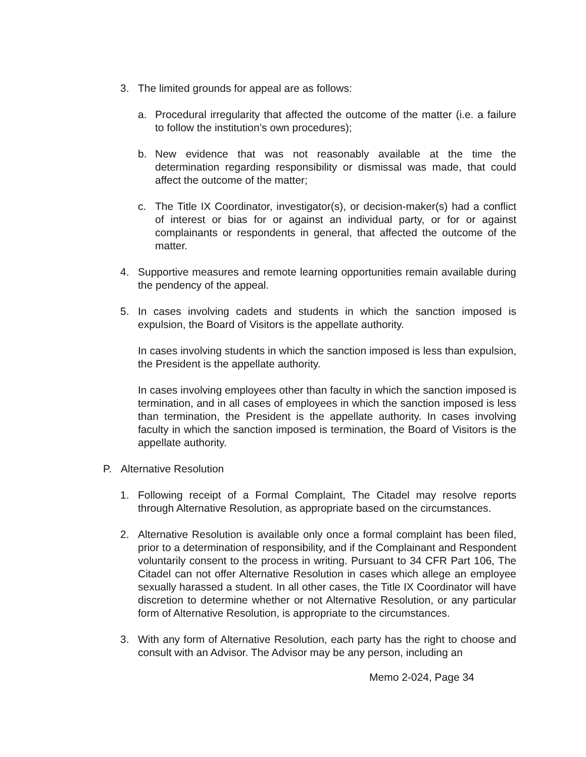3. The limited grounds for appeal are as follows:
a. Procedural irregularity that affected the outcome of the matter (i.e. a failure to follow the institution’s own procedures);
b. New evidence that was not reasonably available at the time the determination regarding responsibility or dismissal was made, that could affect the outcome of the matter;
c. The Title IX Coordinator, investigator(s), or decision-maker(s) had a conflict of interest or bias for or against an individual party, or for or against complainants or respondents in general, that affected the outcome of the matter.
4. Supportive measures and remote learning opportunities remain available during the pendency of the appeal.
5. In cases involving cadets and students in which the sanction imposed is expulsion, the Board of Visitors is the appellate authority.
In cases involving students in which the sanction imposed is less than expulsion, the President is the appellate authority.
In cases involving employees other than faculty in which the sanction imposed is termination, and in all cases of employees in which the sanction imposed is less than termination, the President is the appellate authority. In cases involving faculty in which the sanction imposed is termination, the Board of Visitors is the appellate authority.
P. Alternative Resolution
1. Following receipt of a Formal Complaint, The Citadel may resolve reports through Alternative Resolution, as appropriate based on the circumstances.
2. Alternative Resolution is available only once a formal complaint has been filed, prior to a determination of responsibility, and if the Complainant and Respondent voluntarily consent to the process in writing. Pursuant to 34 CFR Part 106, The Citadel can not offer Alternative Resolution in cases which allege an employee sexually harassed a student. In all other cases, the Title IX Coordinator will have discretion to determine whether or not Alternative Resolution, or any particular form of Alternative Resolution, is appropriate to the circumstances.
3. With any form of Alternative Resolution, each party has the right to choose and consult with an Advisor. The Advisor may be any person, including an
Memo 2-024, Page 34